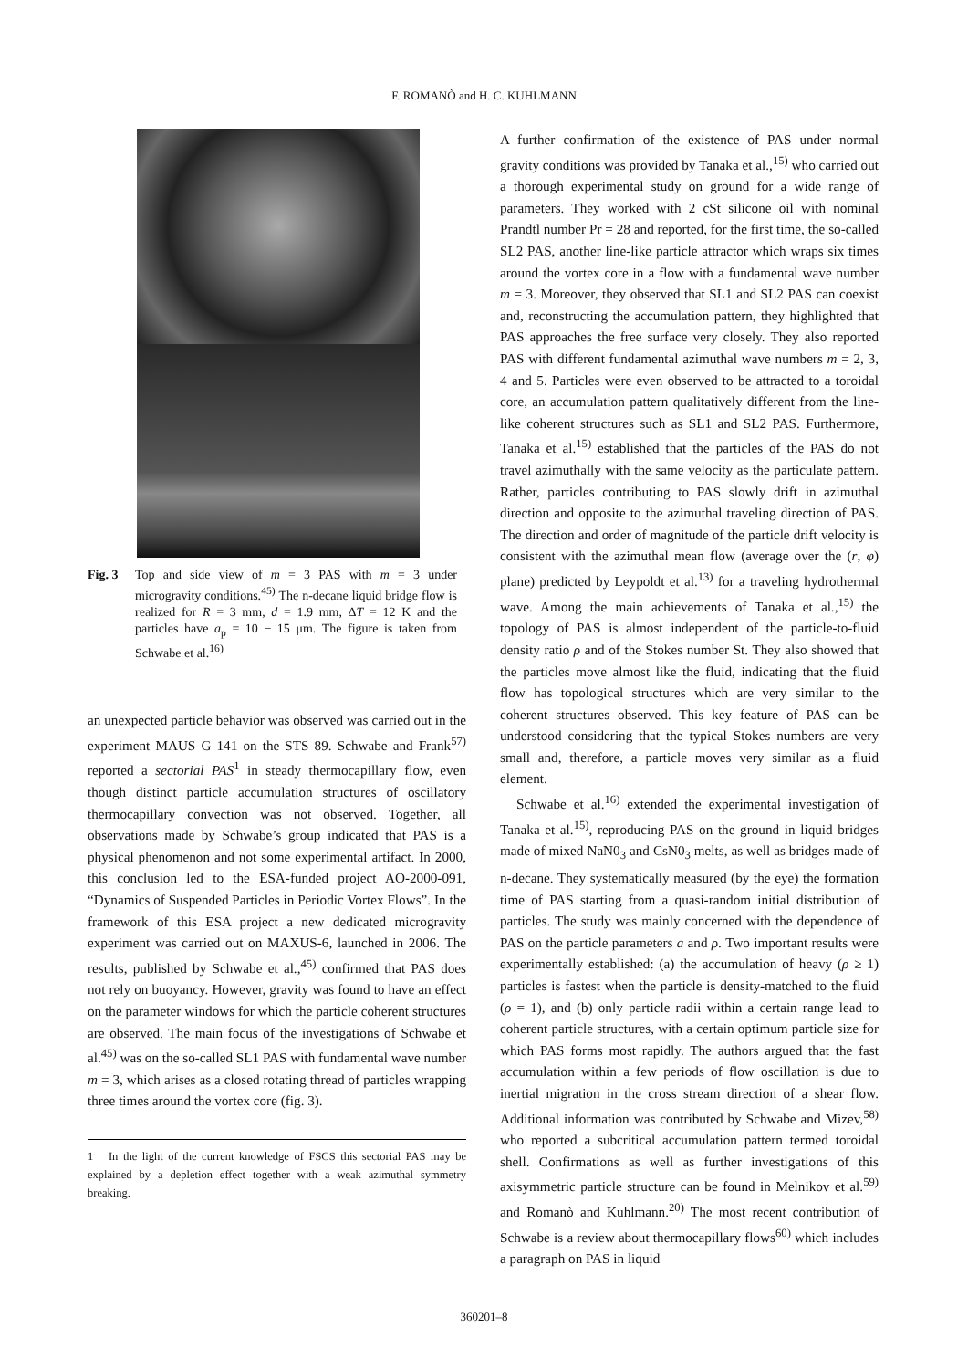F. ROMANÒ and H. C. KUHLMANN
Fig. 3 Top and side view of m = 3 PAS with m = 3 under microgravity conditions.<sup>45)</sup> The n-decane liquid bridge flow is realized for R = 3 mm, d = 1.9 mm, ΔT = 12 K and the particles have a<sub>p</sub> = 10 − 15 μm. The figure is taken from Schwabe et al.<sup>16)</sup>
an unexpected particle behavior was observed was carried out in the experiment MAUS G 141 on the STS 89. Schwabe and Frank<sup>57)</sup> reported a sectorial PAS<sup>1</sup> in steady thermocapillary flow, even though distinct particle accumulation structures of oscillatory thermocapillary convection was not observed. Together, all observations made by Schwabe’s group indicated that PAS is a physical phenomenon and not some experimental artifact. In 2000, this conclusion led to the ESA-funded project AO-2000-091, “Dynamics of Suspended Particles in Periodic Vortex Flows”. In the framework of this ESA project a new dedicated microgravity experiment was carried out on MAXUS-6, launched in 2006. The results, published by Schwabe et al.,<sup>45)</sup> confirmed that PAS does not rely on buoyancy. However, gravity was found to have an effect on the parameter windows for which the particle coherent structures are observed. The main focus of the investigations of Schwabe et al.<sup>45)</sup> was on the so-called SL1 PAS with fundamental wave number m = 3, which arises as a closed rotating thread of particles wrapping three times around the vortex core (fig. 3).
1 In the light of the current knowledge of FSCS this sectorial PAS may be explained by a depletion effect together with a weak azimuthal symmetry breaking.
A further confirmation of the existence of PAS under normal gravity conditions was provided by Tanaka et al.,<sup>15)</sup> who carried out a thorough experimental study on ground for a wide range of parameters. They worked with 2 cSt silicone oil with nominal Prandtl number Pr = 28 and reported, for the first time, the so-called SL2 PAS, another line-like particle attractor which wraps six times around the vortex core in a flow with a fundamental wave number m = 3. Moreover, they observed that SL1 and SL2 PAS can coexist and, reconstructing the accumulation pattern, they highlighted that PAS approaches the free surface very closely. They also reported PAS with different fundamental azimuthal wave numbers m = 2, 3, 4 and 5. Particles were even observed to be attracted to a toroidal core, an accumulation pattern qualitatively different from the line-like coherent structures such as SL1 and SL2 PAS. Furthermore, Tanaka et al.<sup>15)</sup> established that the particles of the PAS do not travel azimuthally with the same velocity as the particulate pattern. Rather, particles contributing to PAS slowly drift in azimuthal direction and opposite to the azimuthal traveling direction of PAS. The direction and order of magnitude of the particle drift velocity is consistent with the azimuthal mean flow (average over the (r, φ) plane) predicted by Leypoldt et al.<sup>13)</sup> for a traveling hydrothermal wave. Among the main achievements of Tanaka et al.,<sup>15)</sup> the topology of PAS is almost independent of the particle-to-fluid density ratio ρ and of the Stokes number St. They also showed that the particles move almost like the fluid, indicating that the fluid flow has topological structures which are very similar to the coherent structures observed. This key feature of PAS can be understood considering that the typical Stokes numbers are very small and, therefore, a particle moves very similar as a fluid element.
Schwabe et al.<sup>16)</sup> extended the experimental investigation of Tanaka et al.<sup>15)</sup>, reproducing PAS on the ground in liquid bridges made of mixed NaN0<sub>3</sub> and CsN0<sub>3</sub> melts, as well as bridges made of n-decane. They systematically measured (by the eye) the formation time of PAS starting from a quasi-random initial distribution of particles. The study was mainly concerned with the dependence of PAS on the particle parameters a and ρ. Two important results were experimentally established: (a) the accumulation of heavy (ρ ≥ 1) particles is fastest when the particle is density-matched to the fluid (ρ = 1), and (b) only particle radii within a certain range lead to coherent particle structures, with a certain optimum particle size for which PAS forms most rapidly. The authors argued that the fast accumulation within a few periods of flow oscillation is due to inertial migration in the cross stream direction of a shear flow. Additional information was contributed by Schwabe and Mizev,<sup>58)</sup> who reported a subcritical accumulation pattern termed toroidal shell. Confirmations as well as further investigations of this axisymmetric particle structure can be found in Melnikov et al.<sup>59)</sup> and Romanò and Kuhlmann.<sup>20)</sup> The most recent contribution of Schwabe is a review about thermocapillary flows<sup>60)</sup> which includes a paragraph on PAS in liquid
360201–8